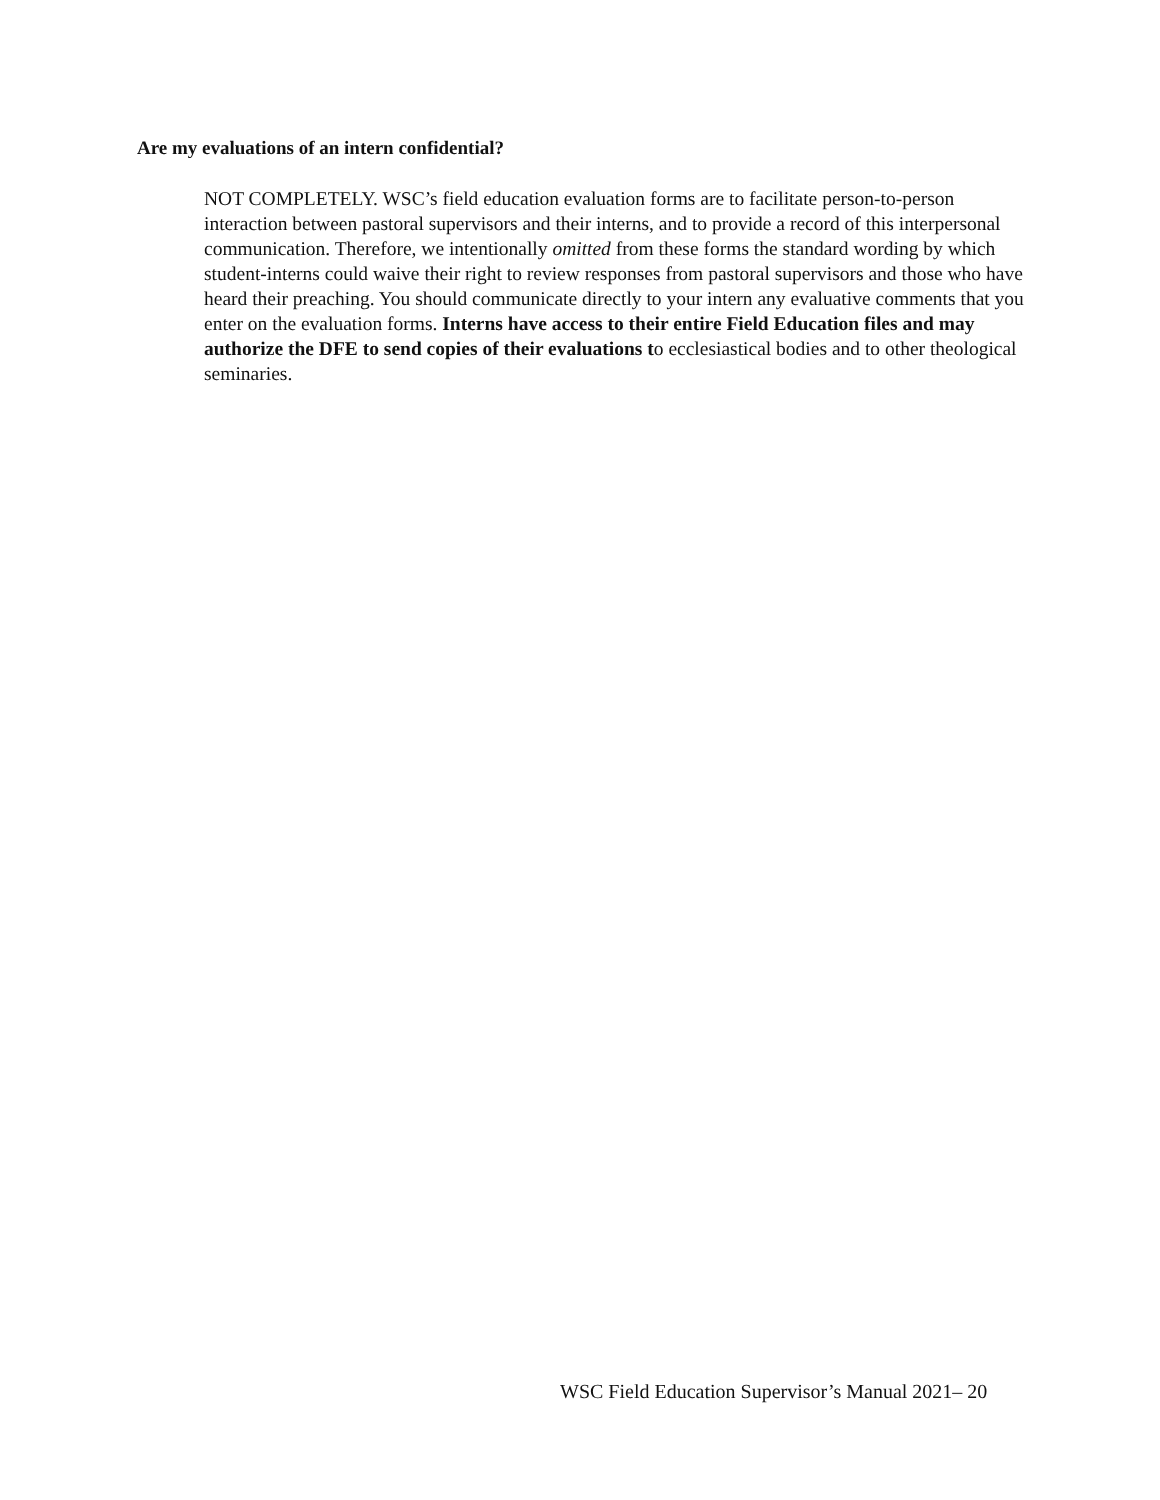Are my evaluations of an intern confidential?
NOT COMPLETELY. WSC’s field education evaluation forms are to facilitate person-to-person interaction between pastoral supervisors and their interns, and to provide a record of this interpersonal communication. Therefore, we intentionally omitted from these forms the standard wording by which student-interns could waive their right to review responses from pastoral supervisors and those who have heard their preaching. You should communicate directly to your intern any evaluative comments that you enter on the evaluation forms. Interns have access to their entire Field Education files and may authorize the DFE to send copies of their evaluations to ecclesiastical bodies and to other theological seminaries.
WSC Field Education Supervisor’s Manual 2021– 20